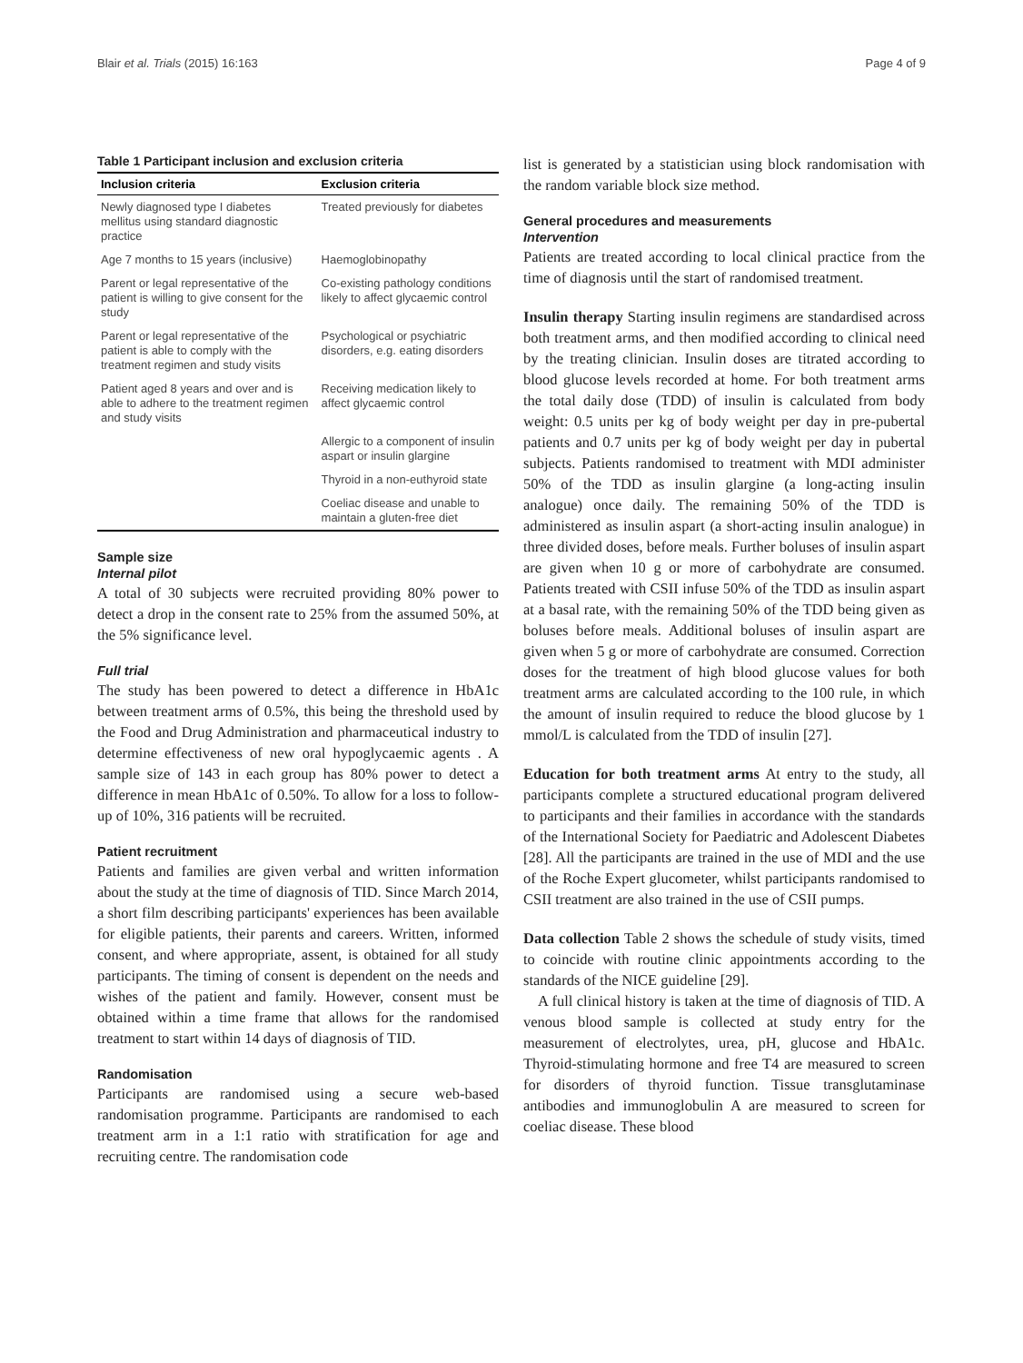Blair et al. Trials (2015) 16:163 Page 4 of 9
Table 1 Participant inclusion and exclusion criteria
| Inclusion criteria | Exclusion criteria |
| --- | --- |
| Newly diagnosed type I diabetes mellitus using standard diagnostic practice | Treated previously for diabetes |
| Age 7 months to 15 years (inclusive) | Haemoglobinopathy |
| Parent or legal representative of the patient is willing to give consent for the study | Co-existing pathology conditions likely to affect glycaemic control |
| Parent or legal representative of the patient is able to comply with the treatment regimen and study visits | Psychological or psychiatric disorders, e.g. eating disorders |
| Patient aged 8 years and over and is able to adhere to the treatment regimen and study visits | Receiving medication likely to affect glycaemic control |
| | Allergic to a component of insulin aspart or insulin glargine |
| | Thyroid in a non-euthyroid state |
| | Coeliac disease and unable to maintain a gluten-free diet |
Sample size
Internal pilot
A total of 30 subjects were recruited providing 80% power to detect a drop in the consent rate to 25% from the assumed 50%, at the 5% significance level.
Full trial
The study has been powered to detect a difference in HbA1c between treatment arms of 0.5%, this being the threshold used by the Food and Drug Administration and pharmaceutical industry to determine effectiveness of new oral hypoglycaemic agents . A sample size of 143 in each group has 80% power to detect a difference in mean HbA1c of 0.50%. To allow for a loss to follow-up of 10%, 316 patients will be recruited.
Patient recruitment
Patients and families are given verbal and written information about the study at the time of diagnosis of TID. Since March 2014, a short film describing participants' experiences has been available for eligible patients, their parents and careers. Written, informed consent, and where appropriate, assent, is obtained for all study participants. The timing of consent is dependent on the needs and wishes of the patient and family. However, consent must be obtained within a time frame that allows for the randomised treatment to start within 14 days of diagnosis of TID.
Randomisation
Participants are randomised using a secure web-based randomisation programme. Participants are randomised to each treatment arm in a 1:1 ratio with stratification for age and recruiting centre. The randomisation code
list is generated by a statistician using block randomisation with the random variable block size method.
General procedures and measurements
Intervention
Patients are treated according to local clinical practice from the time of diagnosis until the start of randomised treatment.
Insulin therapy Starting insulin regimens are standardised across both treatment arms, and then modified according to clinical need by the treating clinician. Insulin doses are titrated according to blood glucose levels recorded at home. For both treatment arms the total daily dose (TDD) of insulin is calculated from body weight: 0.5 units per kg of body weight per day in pre-pubertal patients and 0.7 units per kg of body weight per day in pubertal subjects. Patients randomised to treatment with MDI administer 50% of the TDD as insulin glargine (a long-acting insulin analogue) once daily. The remaining 50% of the TDD is administered as insulin aspart (a short-acting insulin analogue) in three divided doses, before meals. Further boluses of insulin aspart are given when 10 g or more of carbohydrate are consumed. Patients treated with CSII infuse 50% of the TDD as insulin aspart at a basal rate, with the remaining 50% of the TDD being given as boluses before meals. Additional boluses of insulin aspart are given when 5 g or more of carbohydrate are consumed. Correction doses for the treatment of high blood glucose values for both treatment arms are calculated according to the 100 rule, in which the amount of insulin required to reduce the blood glucose by 1 mmol/L is calculated from the TDD of insulin [27].
Education for both treatment arms At entry to the study, all participants complete a structured educational program delivered to participants and their families in accordance with the standards of the International Society for Paediatric and Adolescent Diabetes [28]. All the participants are trained in the use of MDI and the use of the Roche Expert glucometer, whilst participants randomised to CSII treatment are also trained in the use of CSII pumps.
Data collection Table 2 shows the schedule of study visits, timed to coincide with routine clinic appointments according to the standards of the NICE guideline [29].
A full clinical history is taken at the time of diagnosis of TID. A venous blood sample is collected at study entry for the measurement of electrolytes, urea, pH, glucose and HbA1c. Thyroid-stimulating hormone and free T4 are measured to screen for disorders of thyroid function. Tissue transglutaminase antibodies and immunoglobulin A are measured to screen for coeliac disease. These blood